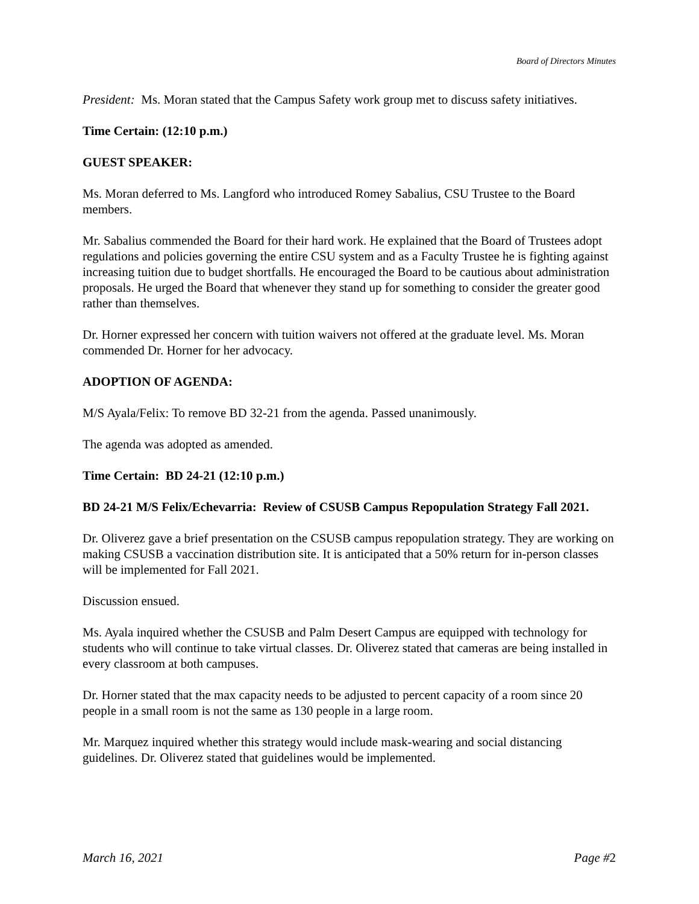Board of Directors Minutes
President: Ms. Moran stated that the Campus Safety work group met to discuss safety initiatives.
Time Certain: (12:10 p.m.)
GUEST SPEAKER:
Ms. Moran deferred to Ms. Langford who introduced Romey Sabalius, CSU Trustee to the Board members.
Mr. Sabalius commended the Board for their hard work. He explained that the Board of Trustees adopt regulations and policies governing the entire CSU system and as a Faculty Trustee he is fighting against increasing tuition due to budget shortfalls. He encouraged the Board to be cautious about administration proposals. He urged the Board that whenever they stand up for something to consider the greater good rather than themselves.
Dr. Horner expressed her concern with tuition waivers not offered at the graduate level. Ms. Moran commended Dr. Horner for her advocacy.
ADOPTION OF AGENDA:
M/S Ayala/Felix: To remove BD 32-21 from the agenda. Passed unanimously.
The agenda was adopted as amended.
Time Certain: BD 24-21 (12:10 p.m.)
BD 24-21 M/S Felix/Echevarria: Review of CSUSB Campus Repopulation Strategy Fall 2021.
Dr. Oliverez gave a brief presentation on the CSUSB campus repopulation strategy. They are working on making CSUSB a vaccination distribution site. It is anticipated that a 50% return for in-person classes will be implemented for Fall 2021.
Discussion ensued.
Ms. Ayala inquired whether the CSUSB and Palm Desert Campus are equipped with technology for students who will continue to take virtual classes. Dr. Oliverez stated that cameras are being installed in every classroom at both campuses.
Dr. Horner stated that the max capacity needs to be adjusted to percent capacity of a room since 20 people in a small room is not the same as 130 people in a large room.
Mr. Marquez inquired whether this strategy would include mask-wearing and social distancing guidelines. Dr. Oliverez stated that guidelines would be implemented.
March 16, 2021 Page #2